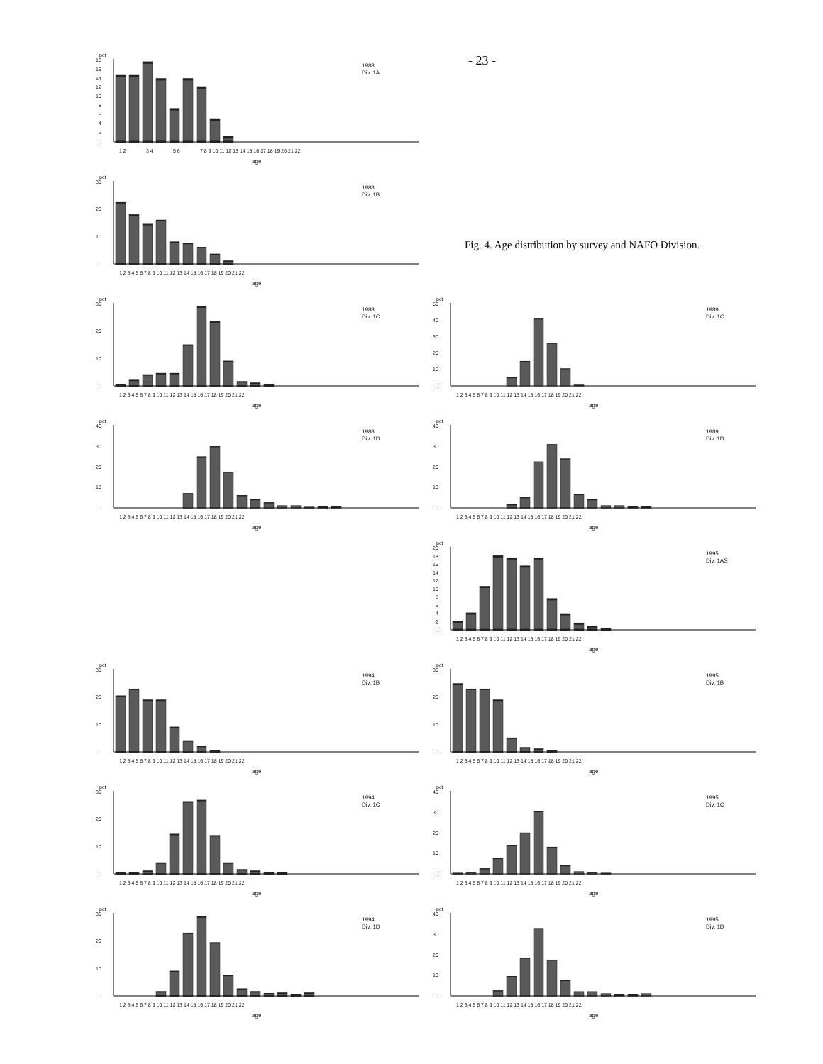pct
0
2
4
6
8
10
12
14
16
18
1988
Div. 1A
1 2
3 4
5 6
7 8 9 10 11 12 13 14 15 16 17 18 19 20 21 22
age
- 23 -
pct
0
10
20
30
1988
Div. 1B
1 2 3 4 5 6 7 8 9 10 11 12 13 14 15 16 17 18 19 20 21 22
age
Fig. 4. Age distribution by survey and NAFO Division.
pct
0
10
20
30
1988
Div. 1C
1 2 3 4 5 6 7 8 9 10 11 12 13 14 15 16 17 18 19 20 21 22
age
pct
0
10
20
30
40
50
1989
Div. 1C
1 2 3 4 5 6 7 8 9 10 11 12 13 14 15 16 17 18 19 20 21 22
age
pct
0
10
20
30
40
1988
Div. 1D
1 2 3 4 5 6 7 8 9 10 11 12 13 14 15 16 17 18 19 20 21 22
age
pct
0
10
20
30
40
1989
Div. 1D
1 2 3 4 5 6 7 8 9 10 11 12 13 14 15 16 17 18 19 20 21 22
age
pct
0
2
4
6
8
10
12
14
16
18
20
1995
Div. 1AS
1 2 3 4 5 6 7 8 9 10 11 12 13 14 15 16 17 18 19 20 21 22
age
pct
0
10
20
30
1994
Div. 1B
1 2 3 4 5 6 7 8 9 10 11 12 13 14 15 16 17 18 19 20 21 22
age
pct
0
10
20
30
1995
Div. 1B
1 2 3 4 5 6 7 8 9 10 11 12 13 14 15 16 17 18 19 20 21 22
age
pct
0
10
20
30
1994
Div. 1C
1 2 3 4 5 6 7 8 9 10 11 12 13 14 15 16 17 18 19 20 21 22
age
pct
0
10
20
30
40
1995
Div. 1C
1 2 3 4 5 6 7 8 9 10 11 12 13 14 15 16 17 18 19 20 21 22
age
pct
0
10
20
30
1994
Div. 1D
1 2 3 4 5 6 7 8 9 10 11 12 13 14 15 16 17 18 19 20 21 22
age
pct
0
10
20
30
40
1995
Div. 1D
1 2 3 4 5 6 7 8 9 10 11 12 13 14 15 16 17 18 19 20 21 22
age